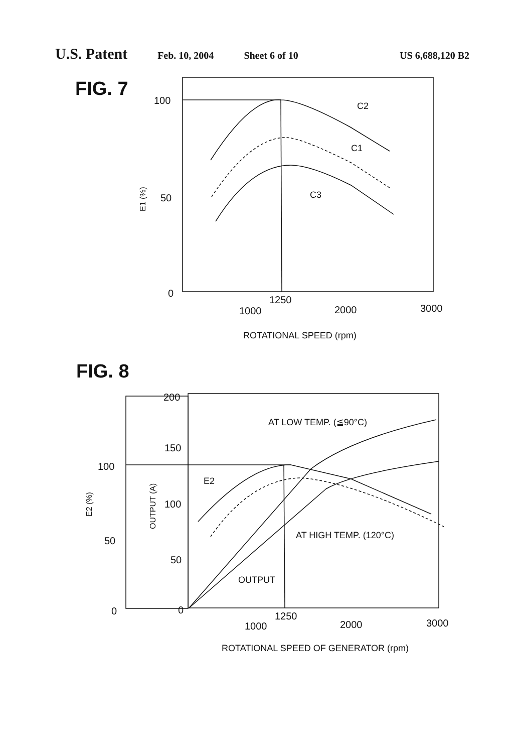U.S. Patent Feb. 10, 2004 Sheet 6 of 10 US 6,688,120 B2
FIG. 7
100
50
0
E1 (%)
C2
C1
C3
1250
1000
2000
3000
ROTATIONAL SPEED (rpm)
FIG. 8
200
150
100
100
50
50
0
0
E2 (%)
OUTPUT (A)
AT LOW TEMP. (≦90°C)
E2
AT HIGH TEMP. (120°C)
OUTPUT
1250
1000
2000
3000
ROTATIONAL SPEED OF GENERATOR (rpm)